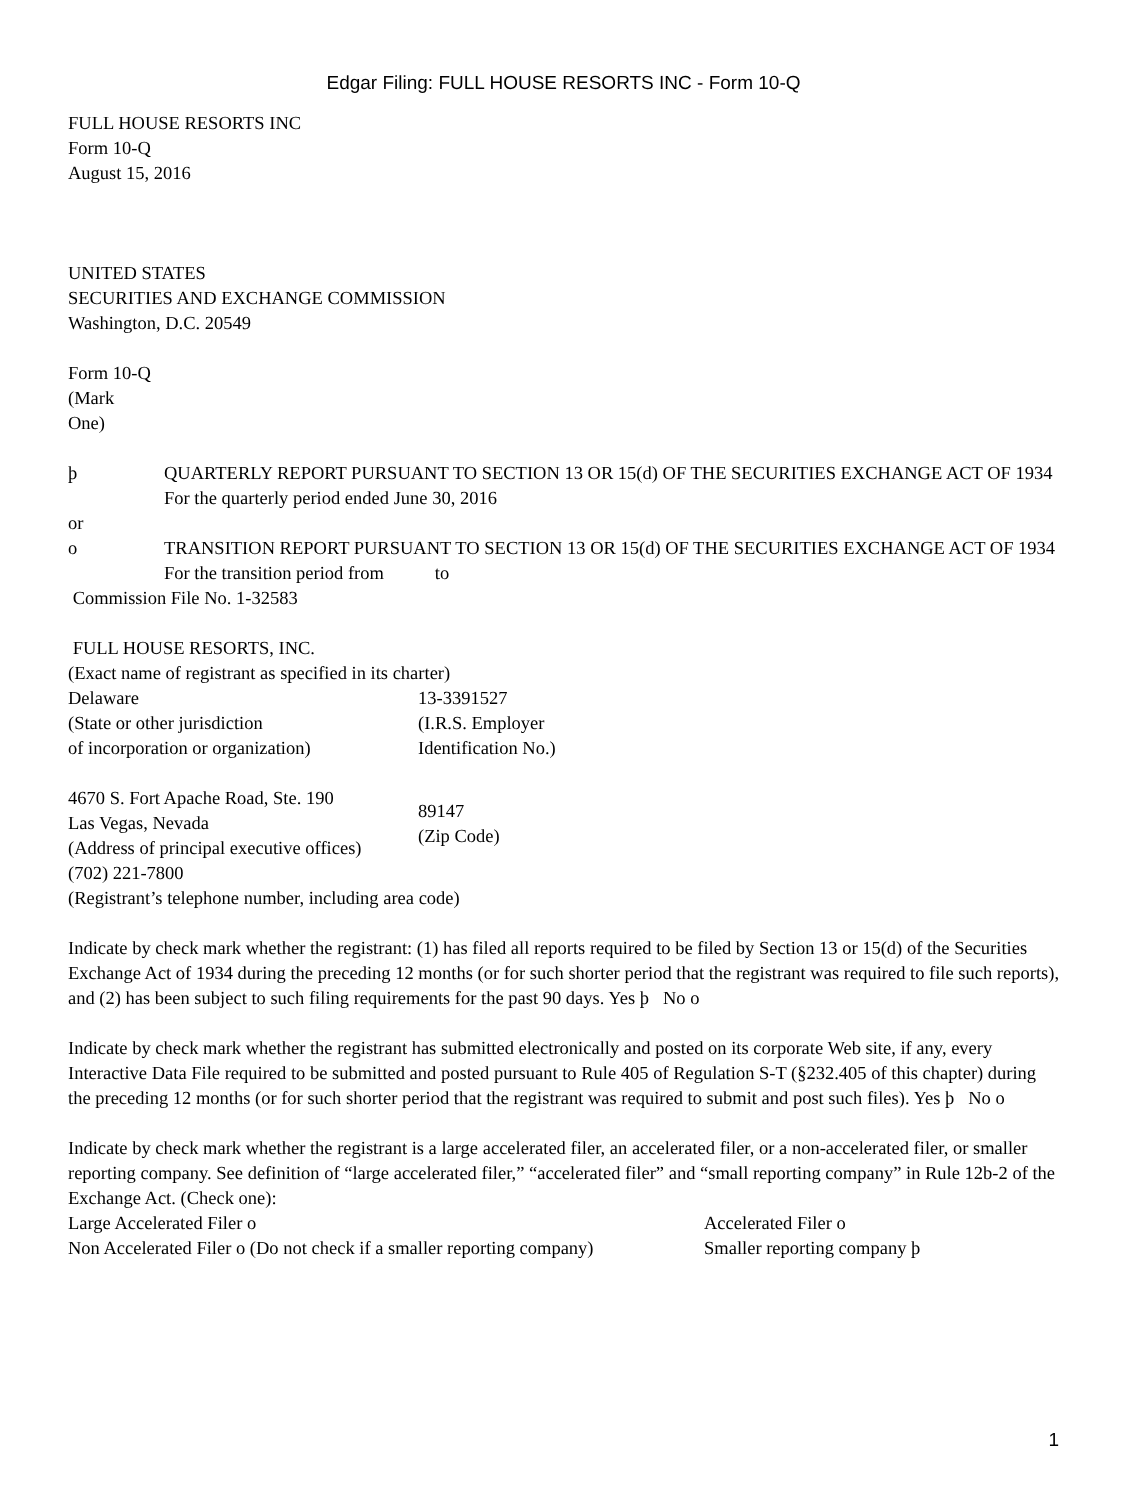Edgar Filing: FULL HOUSE RESORTS INC - Form 10-Q
FULL HOUSE RESORTS INC
Form 10-Q
August 15, 2016
UNITED STATES
SECURITIES AND EXCHANGE COMMISSION
Washington, D.C. 20549
Form 10-Q
(Mark
One)
| þ | QUARTERLY REPORT PURSUANT TO SECTION 13 OR 15(d) OF THE SECURITIES EXCHANGE ACT OF 1934 |
| | For the quarterly period ended June 30, 2016 |
| or | |
| o | TRANSITION REPORT PURSUANT TO SECTION 13 OR 15(d) OF THE SECURITIES EXCHANGE ACT OF 1934 |
| | For the transition period from to |
Commission File No. 1-32583
FULL HOUSE RESORTS, INC.
(Exact name of registrant as specified in its charter)
| Delaware (State or other jurisdiction of incorporation or organization) | 13-3391527 (I.R.S. Employer Identification No.) |
| 4670 S. Fort Apache Road, Ste. 190 Las Vegas, Nevada (Address of principal executive offices) | 89147 (Zip Code) |
(702) 221-7800
(Registrant’s telephone number, including area code)
Indicate by check mark whether the registrant: (1) has filed all reports required to be filed by Section 13 or 15(d) of the Securities Exchange Act of 1934 during the preceding 12 months (or for such shorter period that the registrant was required to file such reports), and (2) has been subject to such filing requirements for the past 90 days. Yes þ No o
Indicate by check mark whether the registrant has submitted electronically and posted on its corporate Web site, if any, every Interactive Data File required to be submitted and posted pursuant to Rule 405 of Regulation S-T (§232.405 of this chapter) during the preceding 12 months (or for such shorter period that the registrant was required to submit and post such files). Yes þ No o
Indicate by check mark whether the registrant is a large accelerated filer, an accelerated filer, or a non-accelerated filer, or smaller reporting company. See definition of “large accelerated filer,” “accelerated filer” and “small reporting company” in Rule 12b-2 of the Exchange Act. (Check one):
| Large Accelerated Filer o | Accelerated Filer o |
| Non Accelerated Filer o (Do not check if a smaller reporting company) | Smaller reporting company þ |
1